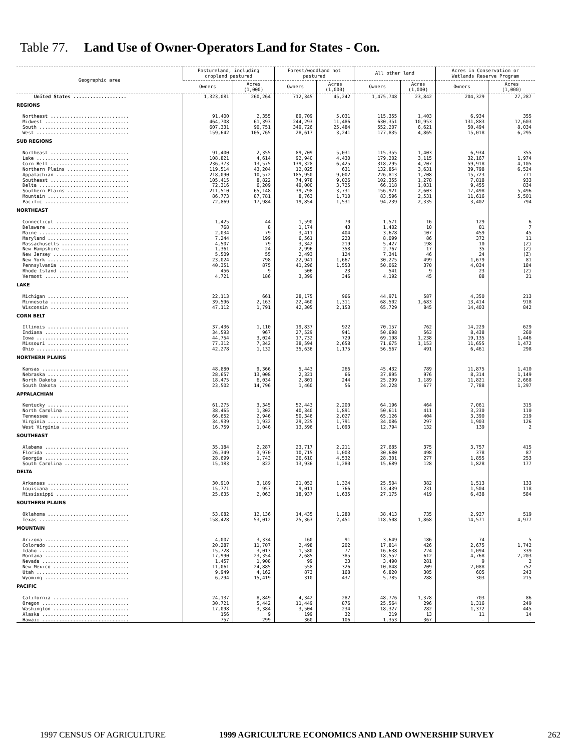Table 77. Land Use of Owner-Operators Land for States - Con.
| Geographic area | Pastureland, including cropland pastured | | Forest/woodland not pastured | | All other land | | Acres in Conservation or Wetlands Reserve Program | |
| --- | --- | --- | --- | --- | --- | --- | --- | --- |
| | Owners | Acres (1,000) | Owners | Acres (1,000) | Owners | Acres (1,000) | Owners | Acres (1,000) |
| United States ................... | 1,323,081 | 260,264 | 712,345 | 45,242 | 1,475,748 | 23,842 | 204,329 | 27,287 |
| REGIONS | | | | | | | | |
| Northeast ............................ | 91,400 | 2,355 | 89,709 | 5,031 | 115,355 | 1,403 | 6,934 | 355 |
| Midwest .............................. | 464,708 | 61,393 | 244,293 | 11,486 | 630,351 | 10,953 | 131,883 | 12,603 |
| South ................................ | 607,331 | 90,751 | 349,726 | 25,484 | 552,207 | 6,621 | 50,494 | 8,034 |
| West ................................. | 159,642 | 105,765 | 28,617 | 3,241 | 177,835 | 4,865 | 15,018 | 6,295 |
| SUB REGIONS | | | | | | | | |
| Northeast ............................ | 91,400 | 2,355 | 89,709 | 5,031 | 115,355 | 1,403 | 6,934 | 355 |
| Lake ................................. | 108,821 | 4,614 | 92,940 | 4,430 | 179,202 | 3,115 | 32,167 | 1,974 |
| Corn Belt ............................ | 236,373 | 13,575 | 139,328 | 6,425 | 318,295 | 4,207 | 59,918 | 4,105 |
| Northern Plains ...................... | 119,514 | 43,204 | 12,025 | 631 | 132,854 | 3,631 | 39,798 | 6,524 |
| Appalachian .......................... | 218,090 | 10,572 | 185,950 | 9,002 | 226,813 | 1,708 | 15,723 | 771 |
| Southeast ............................ | 105,415 | 8,822 | 74,978 | 9,026 | 102,355 | 1,278 | 7,818 | 933 |
| Delta ................................ | 72,316 | 6,209 | 49,000 | 3,725 | 66,118 | 1,031 | 9,455 | 834 |
| Southern Plains ...................... | 211,510 | 65,148 | 39,798 | 3,731 | 156,921 | 2,603 | 17,498 | 5,496 |
| Mountain ............................. | 86,773 | 87,781 | 8,763 | 1,710 | 83,596 | 2,531 | 11,616 | 5,501 |
| Pacific .............................. | 72,869 | 17,984 | 19,854 | 1,531 | 94,239 | 2,335 | 3,402 | 794 |
| NORTHEAST | | | | | | | | |
| Connecticut .......................... | 1,425 | 44 | 1,590 | 70 | 1,571 | 16 | 129 | 6 |
| Delaware ............................. | 768 | 8 | 1,174 | 43 | 1,402 | 10 | 81 | 7 |
| Maine ................................ | 2,034 | 79 | 3,411 | 404 | 3,678 | 107 | 459 | 45 |
| Maryland ............................. | 7,244 | 199 | 6,561 | 223 | 8,099 | 86 | 372 | 11 |
| Massachusetts ........................ | 4,507 | 79 | 3,342 | 219 | 5,427 | 198 | 10 | (Z) |
| New Hampshire ........................ | 1,361 | 24 | 2,996 | 358 | 2,767 | 17 | 35 | (Z) |
| New Jersey ........................... | 5,509 | 55 | 2,493 | 124 | 7,341 | 46 | 24 | (Z) |
| New York ............................. | 23,024 | 798 | 22,941 | 1,667 | 30,275 | 499 | 1,679 | 81 |
| Pennsylvania ......................... | 40,351 | 875 | 41,296 | 1,553 | 50,062 | 370 | 4,034 | 184 |
| Rhode Island ......................... | 456 | 9 | 506 | 23 | 541 | 9 | 23 | (Z) |
| Vermont .............................. | 4,721 | 186 | 3,399 | 346 | 4,192 | 45 | 88 | 21 |
| LAKE | | | | | | | | |
| Michigan ............................. | 22,113 | 661 | 28,175 | 966 | 44,971 | 587 | 4,350 | 213 |
| Minnesota ............................ | 39,596 | 2,163 | 22,460 | 1,311 | 68,502 | 1,683 | 13,414 | 918 |
| Wisconsin ............................ | 47,112 | 1,791 | 42,305 | 2,153 | 65,729 | 845 | 14,403 | 842 |
| CORN BELT | | | | | | | | |
| Illinois ............................. | 37,436 | 1,110 | 19,837 | 922 | 70,157 | 762 | 14,229 | 629 |
| Indiana .............................. | 34,593 | 967 | 27,529 | 941 | 50,698 | 563 | 8,438 | 260 |
| Iowa ................................. | 44,754 | 3,024 | 17,732 | 729 | 69,198 | 1,238 | 19,135 | 1,446 |
| Missouri ............................. | 77,312 | 7,342 | 38,594 | 2,658 | 71,675 | 1,153 | 11,655 | 1,472 |
| Ohio ................................. | 42,278 | 1,132 | 35,636 | 1,175 | 56,567 | 491 | 6,461 | 298 |
| NORTHERN PLAINS | | | | | | | | |
| Kansas ............................... | 48,880 | 9,366 | 5,443 | 266 | 45,432 | 789 | 11,875 | 1,410 |
| Nebraska ............................. | 28,657 | 13,008 | 2,321 | 66 | 37,895 | 976 | 8,314 | 1,149 |
| North Dakota ......................... | 18,475 | 6,034 | 2,801 | 244 | 25,299 | 1,189 | 11,821 | 2,668 |
| South Dakota ......................... | 23,502 | 14,796 | 1,460 | 56 | 24,228 | 677 | 7,788 | 1,297 |
| APPALACHIAN | | | | | | | | |
| Kentucky ............................. | 61,275 | 3,345 | 52,443 | 2,200 | 64,196 | 464 | 7,061 | 315 |
| North Carolina ....................... | 38,465 | 1,302 | 40,340 | 1,891 | 50,611 | 411 | 3,230 | 110 |
| Tennessee ............................ | 66,652 | 2,946 | 50,346 | 2,027 | 65,126 | 404 | 3,390 | 219 |
| Virginia ............................. | 34,939 | 1,932 | 29,225 | 1,791 | 34,086 | 297 | 1,903 | 126 |
| West Virginia ........................ | 16,759 | 1,046 | 13,596 | 1,093 | 12,794 | 132 | 139 | 2 |
| SOUTHEAST | | | | | | | | |
| Alabama .............................. | 35,184 | 2,287 | 23,717 | 2,211 | 27,685 | 375 | 3,757 | 415 |
| Florida .............................. | 26,349 | 3,970 | 10,715 | 1,003 | 30,680 | 498 | 378 | 87 |
| Georgia .............................. | 28,699 | 1,743 | 26,610 | 4,532 | 28,301 | 277 | 1,855 | 253 |
| South Carolina ....................... | 15,183 | 822 | 13,936 | 1,280 | 15,689 | 128 | 1,828 | 177 |
| DELTA | | | | | | | | |
| Arkansas ............................. | 30,910 | 3,189 | 21,052 | 1,324 | 25,504 | 382 | 1,513 | 133 |
| Louisiana ............................ | 15,771 | 957 | 9,011 | 766 | 13,439 | 231 | 1,504 | 118 |
| Mississippi .......................... | 25,635 | 2,063 | 18,937 | 1,635 | 27,175 | 419 | 6,438 | 584 |
| SOUTHERN PLAINS | | | | | | | | |
| Oklahoma ............................. | 53,082 | 12,136 | 14,435 | 1,280 | 38,413 | 735 | 2,927 | 519 |
| Texas ................................ | 158,428 | 53,012 | 25,363 | 2,451 | 118,508 | 1,868 | 14,571 | 4,977 |
| MOUNTAIN | | | | | | | | |
| Arizona .............................. | 4,007 | 3,334 | 160 | 91 | 3,649 | 186 | 74 | 5 |
| Colorado ............................. | 20,287 | 11,707 | 2,498 | 202 | 17,814 | 426 | 2,675 | 1,742 |
| Idaho ................................ | 15,728 | 3,013 | 1,580 | 77 | 16,638 | 224 | 1,094 | 339 |
| Montana .............................. | 17,990 | 23,354 | 2,685 | 385 | 18,552 | 612 | 4,768 | 2,203 |
| Nevada ............................... | 1,457 | 1,908 | 99 | 23 | 3,490 | 281 | 9 | 2 |
| New Mexico ........................... | 11,061 | 24,885 | 558 | 326 | 10,848 | 209 | 2,088 | 752 |
| Utah ................................. | 9,949 | 4,162 | 873 | 168 | 6,820 | 305 | 605 | 243 |
| Wyoming .............................. | 6,294 | 15,419 | 310 | 437 | 5,785 | 288 | 303 | 215 |
| PACIFIC | | | | | | | | |
| California ........................... | 24,137 | 8,849 | 4,342 | 282 | 48,776 | 1,378 | 703 | 86 |
| Oregon ............................... | 30,721 | 5,442 | 11,449 | 876 | 25,564 | 296 | 1,316 | 249 |
| Washington ........................... | 17,098 | 3,384 | 3,504 | 234 | 18,327 | 282 | 1,372 | 445 |
| Alaska ............................... | 156 | 9 | 199 | 32 | 219 | 13 | 11 | 14 |
| Hawaii ............................... | 757 | 299 | 360 | 106 | 1,353 | 367 | - | - |
1997 CENSUS OF AGRICULTURE 1999 AGRICULTURE ECONOMICS AND LAND OWNERSHIP SURVEY 262